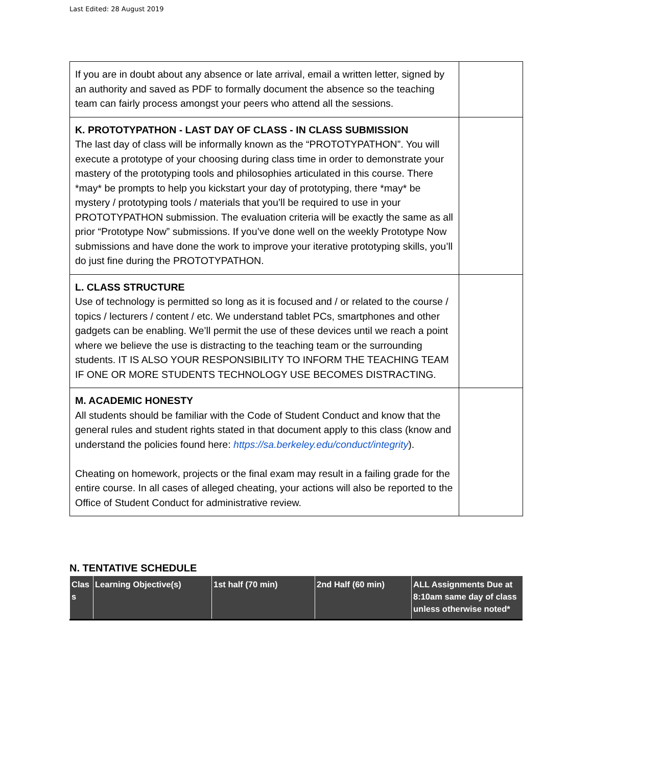Last Edited: 28 August 2019
| If you are in doubt about any absence or late arrival, email a written letter, signed by an authority and saved as PDF to formally document the absence so the teaching team can fairly process amongst your peers who attend all the sessions. | |
| K. PROTOTYPATHON - LAST DAY OF CLASS - IN CLASS SUBMISSION The last day of class will be informally known as the “PROTOTYPATHON”. You will execute a prototype of your choosing during class time in order to demonstrate your mastery of the prototyping tools and philosophies articulated in this course. There *may* be prompts to help you kickstart your day of prototyping, there *may* be mystery / prototyping tools / materials that you’ll be required to use in your PROTOTYPATHON submission. The evaluation criteria will be exactly the same as all prior “Prototype Now” submissions. If you’ve done well on the weekly Prototype Now submissions and have done the work to improve your iterative prototyping skills, you’ll do just fine during the PROTOTYPATHON. | |
| L. CLASS STRUCTURE Use of technology is permitted so long as it is focused and / or related to the course / topics / lecturers / content / etc. We understand tablet PCs, smartphones and other gadgets can be enabling. We’ll permit the use of these devices until we reach a point where we believe the use is distracting to the teaching team or the surrounding students. IT IS ALSO YOUR RESPONSIBILITY TO INFORM THE TEACHING TEAM IF ONE OR MORE STUDENTS TECHNOLOGY USE BECOMES DISTRACTING. | |
| M. ACADEMIC HONESTY All students should be familiar with the Code of Student Conduct and know that the general rules and student rights stated in that document apply to this class (know and understand the policies found here: https://sa.berkeley.edu/conduct/integrity ). Cheating on homework, projects or the final exam may result in a failing grade for the entire course. In all cases of alleged cheating, your actions will also be reported to the Office of Student Conduct for administrative review. | |
N. TENTATIVE SCHEDULE
| Clas s | Learning Objective(s) | 1st half (70 min) | 2nd Half (60 min) | ALL Assignments Due at 8:10am same day of class unless otherwise noted* |
| --- | --- | --- | --- | --- |